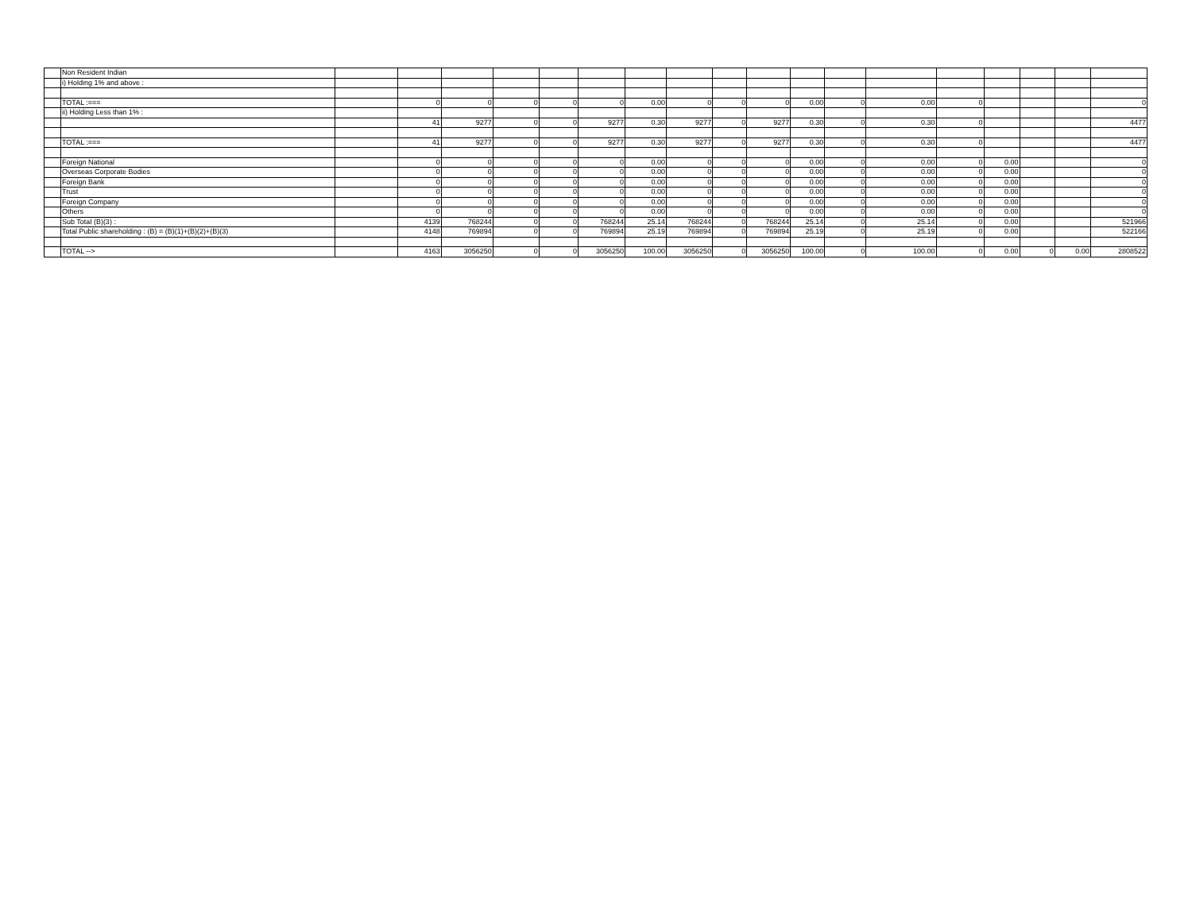| | Non Resident Indian | | | | | | | | | | | | | | | | | | |
| | i) Holding 1% and above : | | | | | | | | | | | | | | | | | | |
| | TOTAL :=== | | 0 | 0 | 0 | 0 | 0 | 0.00 | 0 | 0 | 0 | 0.00 | 0 | 0.00 | 0 | | | | 0 |
| | ii) Holding Less than 1% : | | | | | | | | | | | | | | | | | | |
| | | | 41 | 9277 | 0 | 0 | 9277 | 0.30 | 9277 | 0 | 9277 | 0.30 | 0 | 0.30 | 0 | | | | 4477 |
| | TOTAL :=== | | 41 | 9277 | 0 | 0 | 9277 | 0.30 | 9277 | 0 | 9277 | 0.30 | 0 | 0.30 | 0 | | | | 4477 |
| | Foreign National | | 0 | 0 | 0 | 0 | 0 | 0.00 | 0 | 0 | 0 | 0.00 | 0 | 0.00 | 0 | 0.00 | | | 0 |
| | Overseas Corporate Bodies | | 0 | 0 | 0 | 0 | 0 | 0.00 | 0 | 0 | 0 | 0.00 | 0 | 0.00 | 0 | 0.00 | | | 0 |
| | Foreign Bank | | 0 | 0 | 0 | 0 | 0 | 0.00 | 0 | 0 | 0 | 0.00 | 0 | 0.00 | 0 | 0.00 | | | 0 |
| | Trust | | 0 | 0 | 0 | 0 | 0 | 0.00 | 0 | 0 | 0 | 0.00 | 0 | 0.00 | 0 | 0.00 | | | 0 |
| | Foreign Company | | 0 | 0 | 0 | 0 | 0 | 0.00 | 0 | 0 | 0 | 0.00 | 0 | 0.00 | 0 | 0.00 | | | 0 |
| | Others | | 0 | 0 | 0 | 0 | 0 | 0.00 | 0 | 0 | 0 | 0.00 | 0 | 0.00 | 0 | 0.00 | | | 0 |
| | Sub Total (B)(3) : | | 4139 | 768244 | 0 | 0 | 768244 | 25.14 | 768244 | 0 | 768244 | 25.14 | 0 | 25.14 | 0 | 0.00 | | | 521966 |
| | Total Public shareholding : (B) = (B)(1)+(B)(2)+(B)(3) | | 4148 | 769894 | 0 | 0 | 769894 | 25.19 | 769894 | 0 | 769894 | 25.19 | 0 | 25.19 | 0 | 0.00 | | | 522166 |
| | TOTAL --> | | 4163 | 3056250 | 0 | 0 | 3056250 | 100.00 | 3056250 | 0 | 3056250 | 100.00 | 0 | 100.00 | 0 | 0.00 | 0 | 0.00 | 2808522 |